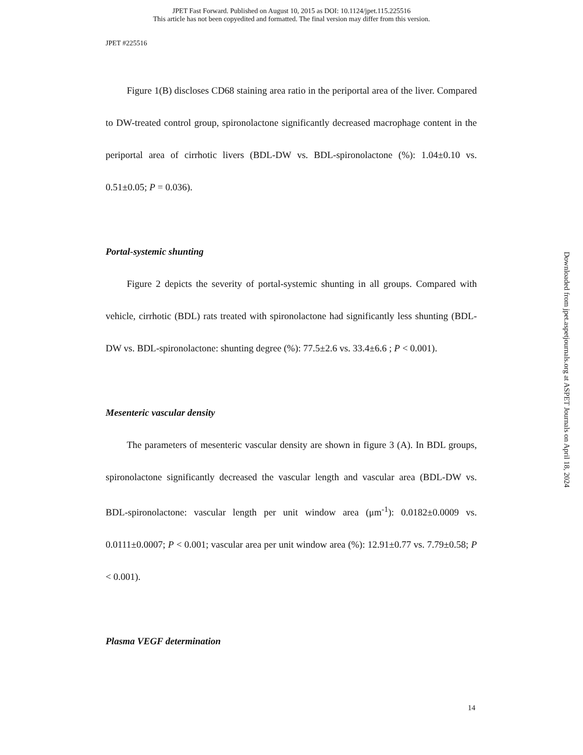JPET Fast Forward. Published on August 10, 2015 as DOI: 10.1124/jpet.115.225516
This article has not been copyedited and formatted. The final version may differ from this version.
JPET #225516
Figure 1(B) discloses CD68 staining area ratio in the periportal area of the liver. Compared to DW-treated control group, spironolactone significantly decreased macrophage content in the periportal area of cirrhotic livers (BDL-DW vs. BDL-spironolactone (%): 1.04±0.10 vs. 0.51±0.05; P = 0.036).
Portal-systemic shunting
Figure 2 depicts the severity of portal-systemic shunting in all groups. Compared with vehicle, cirrhotic (BDL) rats treated with spironolactone had significantly less shunting (BDL-DW vs. BDL-spironolactone: shunting degree (%): 77.5±2.6 vs. 33.4±6.6 ; P < 0.001).
Mesenteric vascular density
The parameters of mesenteric vascular density are shown in figure 3 (A). In BDL groups, spironolactone significantly decreased the vascular length and vascular area (BDL-DW vs. BDL-spironolactone: vascular length per unit window area (μm<sup>-1</sup>): 0.0182±0.0009 vs. 0.0111±0.0007; P < 0.001; vascular area per unit window area (%): 12.91±0.77 vs. 7.79±0.58; P < 0.001).
Plasma VEGF determination
Downloaded from jpet.aspetjournals.org at ASPET Journals on April 18, 2024
14